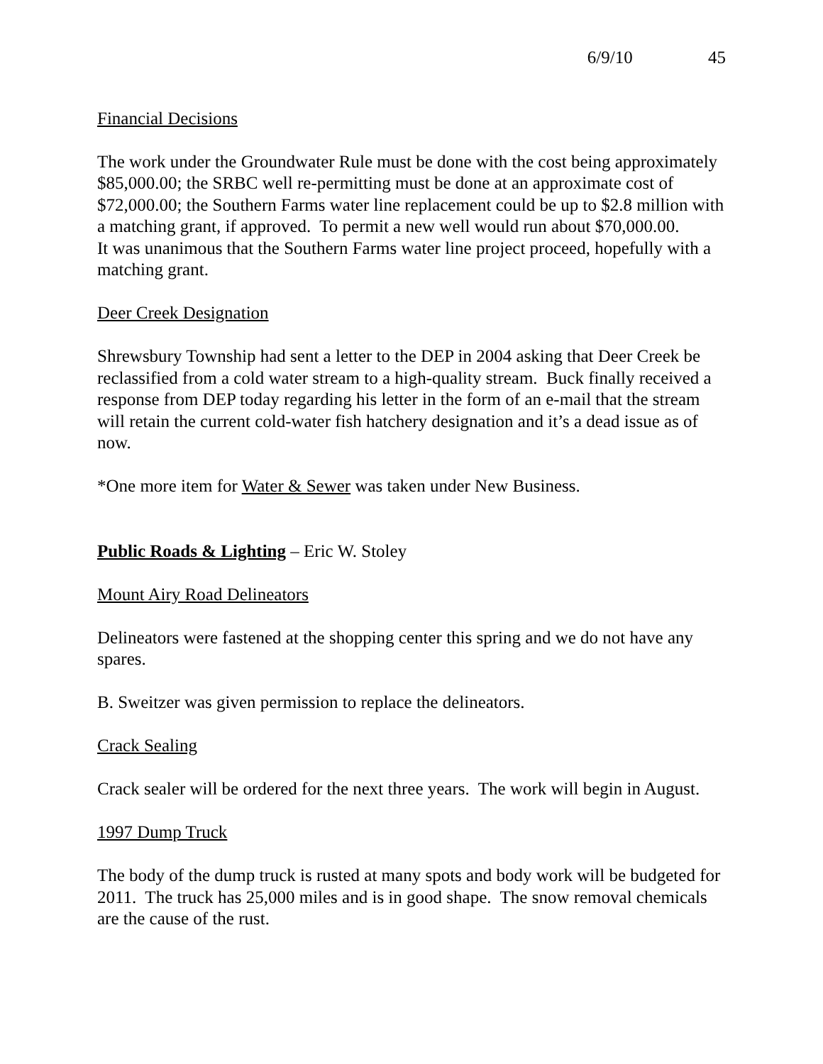6/9/10 45
Financial Decisions
The work under the Groundwater Rule must be done with the cost being approximately $85,000.00; the SRBC well re-permitting must be done at an approximate cost of $72,000.00; the Southern Farms water line replacement could be up to $2.8 million with a matching grant, if approved. To permit a new well would run about $70,000.00.
It was unanimous that the Southern Farms water line project proceed, hopefully with a matching grant.
Deer Creek Designation
Shrewsbury Township had sent a letter to the DEP in 2004 asking that Deer Creek be reclassified from a cold water stream to a high-quality stream. Buck finally received a response from DEP today regarding his letter in the form of an e-mail that the stream will retain the current cold-water fish hatchery designation and it’s a dead issue as of now.
*One more item for Water & Sewer was taken under New Business.
Public Roads & Lighting – Eric W. Stoley
Mount Airy Road Delineators
Delineators were fastened at the shopping center this spring and we do not have any spares.
B. Sweitzer was given permission to replace the delineators.
Crack Sealing
Crack sealer will be ordered for the next three years. The work will begin in August.
1997 Dump Truck
The body of the dump truck is rusted at many spots and body work will be budgeted for 2011. The truck has 25,000 miles and is in good shape. The snow removal chemicals are the cause of the rust.